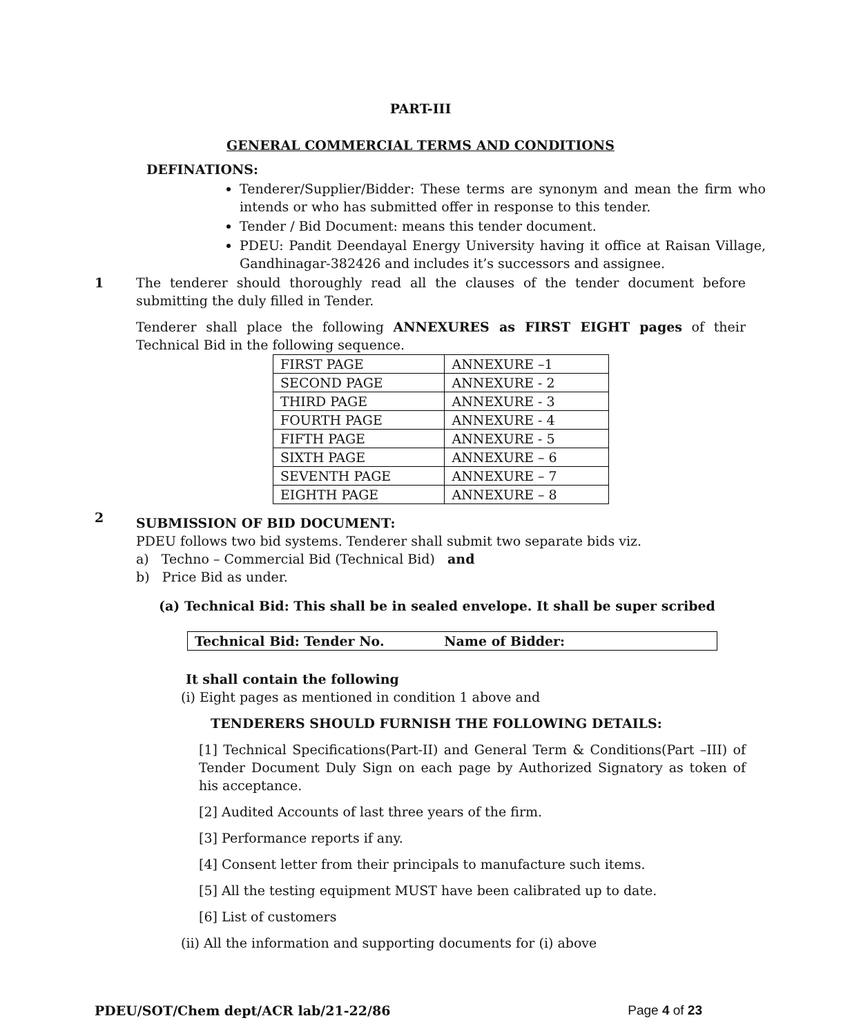PART-III
GENERAL COMMERCIAL TERMS AND CONDITIONS
DEFINATIONS:
Tenderer/Supplier/Bidder: These terms are synonym and mean the firm who intends or who has submitted offer in response to this tender.
Tender / Bid Document: means this tender document.
PDEU: Pandit Deendayal Energy University having it office at Raisan Village, Gandhinagar-382426 and includes it’s successors and assignee.
1
The tenderer should thoroughly read all the clauses of the tender document before submitting the duly filled in Tender.
Tenderer shall place the following ANNEXURES as FIRST EIGHT pages of their Technical Bid in the following sequence.
| FIRST PAGE | ANNEXURE –1 |
| SECOND PAGE | ANNEXURE - 2 |
| THIRD PAGE | ANNEXURE - 3 |
| FOURTH PAGE | ANNEXURE - 4 |
| FIFTH PAGE | ANNEXURE - 5 |
| SIXTH PAGE | ANNEXURE – 6 |
| SEVENTH PAGE | ANNEXURE – 7 |
| EIGHTH PAGE | ANNEXURE – 8 |
2
SUBMISSION OF BID DOCUMENT:
PDEU follows two bid systems. Tenderer shall submit two separate bids viz.
a) Techno – Commercial Bid (Technical Bid) and
b) Price Bid as under.
(a) Technical Bid: This shall be in sealed envelope. It shall be super scribed
Technical Bid: Tender No. Name of Bidder:
It shall contain the following
(i) Eight pages as mentioned in condition 1 above and
TENDERERS SHOULD FURNISH THE FOLLOWING DETAILS:
[1] Technical Specifications(Part-II) and General Term & Conditions(Part –III) of Tender Document Duly Sign on each page by Authorized Signatory as token of his acceptance.
[2] Audited Accounts of last three years of the firm.
[3] Performance reports if any.
[4] Consent letter from their principals to manufacture such items.
[5] All the testing equipment MUST have been calibrated up to date.
[6] List of customers
(ii) All the information and supporting documents for (i) above
PDEU/SOT/Chem dept/ACR lab/21-22/86 Page 4 of 23